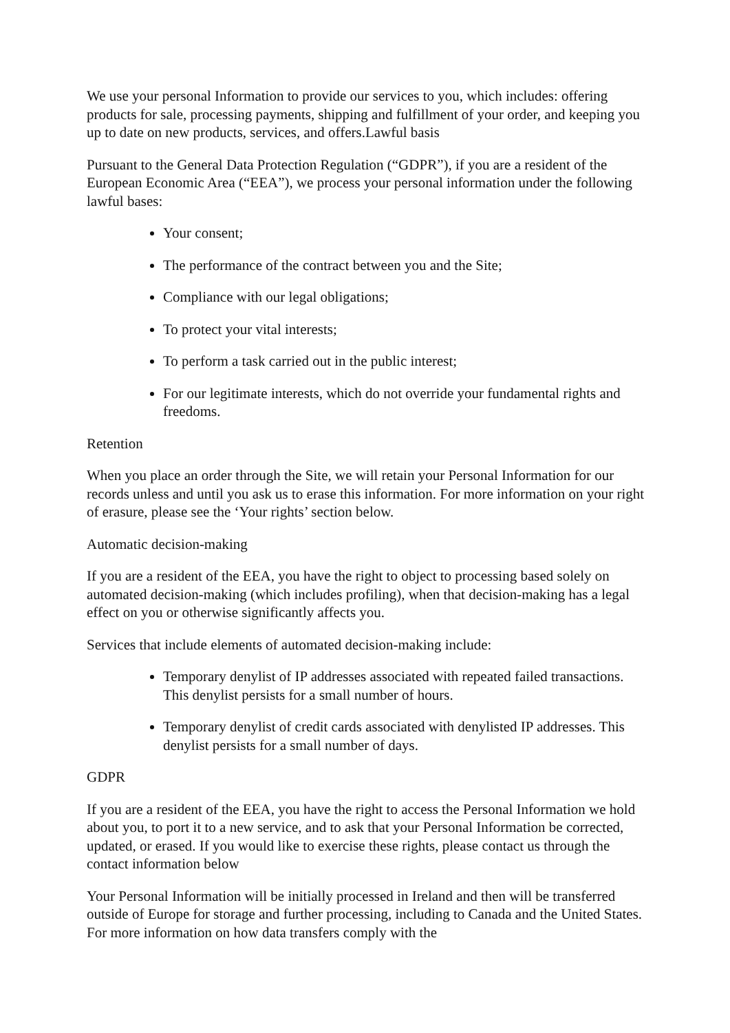We use your personal Information to provide our services to you, which includes: offering products for sale, processing payments, shipping and fulfillment of your order, and keeping you up to date on new products, services, and offers.Lawful basis
Pursuant to the General Data Protection Regulation (“GDPR”), if you are a resident of the European Economic Area (“EEA”), we process your personal information under the following lawful bases:
Your consent;
The performance of the contract between you and the Site;
Compliance with our legal obligations;
To protect your vital interests;
To perform a task carried out in the public interest;
For our legitimate interests, which do not override your fundamental rights and freedoms.
Retention
When you place an order through the Site, we will retain your Personal Information for our records unless and until you ask us to erase this information. For more information on your right of erasure, please see the ‘Your rights’ section below.
Automatic decision-making
If you are a resident of the EEA, you have the right to object to processing based solely on automated decision-making (which includes profiling), when that decision-making has a legal effect on you or otherwise significantly affects you.
Services that include elements of automated decision-making include:
Temporary denylist of IP addresses associated with repeated failed transactions. This denylist persists for a small number of hours.
Temporary denylist of credit cards associated with denylisted IP addresses. This denylist persists for a small number of days.
GDPR
If you are a resident of the EEA, you have the right to access the Personal Information we hold about you, to port it to a new service, and to ask that your Personal Information be corrected, updated, or erased. If you would like to exercise these rights, please contact us through the contact information below
Your Personal Information will be initially processed in Ireland and then will be transferred outside of Europe for storage and further processing, including to Canada and the United States. For more information on how data transfers comply with the